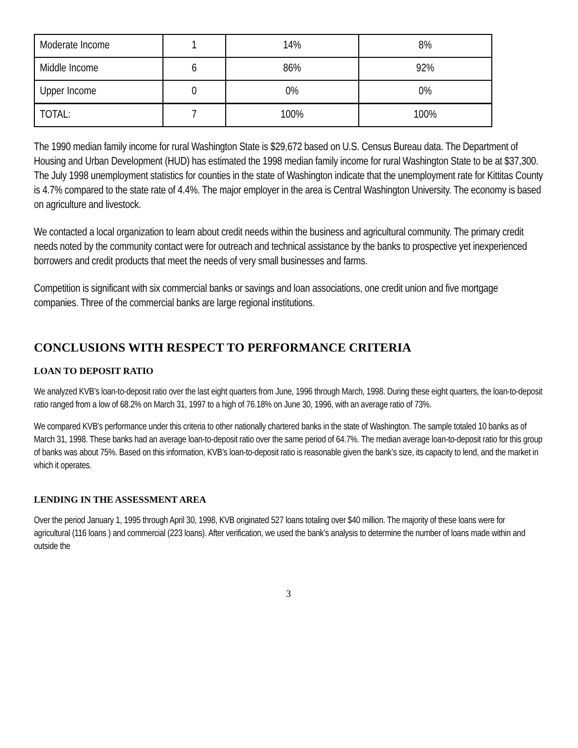| Moderate Income | 1 | 14% | 8% |
| Middle Income | 6 | 86% | 92% |
| Upper Income | 0 | 0% | 0% |
| TOTAL: | 7 | 100% | 100% |
The 1990 median family income for rural Washington State is $29,672 based on U.S. Census Bureau data. The Department of Housing and Urban Development (HUD) has estimated the 1998 median family income for rural Washington State to be at $37,300. The July 1998 unemployment statistics for counties in the state of Washington indicate that the unemployment rate for Kittitas County is 4.7% compared to the state rate of 4.4%. The major employer in the area is Central Washington University. The economy is based on agriculture and livestock.
We contacted a local organization to learn about credit needs within the business and agricultural community. The primary credit needs noted by the community contact were for outreach and technical assistance by the banks to prospective yet inexperienced borrowers and credit products that meet the needs of very small businesses and farms.
Competition is significant with six commercial banks or savings and loan associations, one credit union and five mortgage companies. Three of the commercial banks are large regional institutions.
CONCLUSIONS WITH RESPECT TO PERFORMANCE CRITERIA
LOAN TO DEPOSIT RATIO
We analyzed KVB’s loan-to-deposit ratio over the last eight quarters from June, 1996 through March, 1998. During these eight quarters, the loan-to-deposit ratio ranged from a low of 68.2% on March 31, 1997 to a high of 76.18% on June 30, 1996, with an average ratio of 73%.
We compared KVB’s performance under this criteria to other nationally chartered banks in the state of Washington. The sample totaled 10 banks as of March 31, 1998. These banks had an average loan-to-deposit ratio over the same period of 64.7%. The median average loan-to-deposit ratio for this group of banks was about 75%. Based on this information, KVB’s loan-to-deposit ratio is reasonable given the bank’s size, its capacity to lend, and the market in which it operates.
LENDING IN THE ASSESSMENT AREA
Over the period January 1, 1995 through April 30, 1998, KVB originated 527 loans totaling over $40 million. The majority of these loans were for agricultural (116 loans ) and commercial (223 loans). After verification, we used the bank’s analysis to determine the number of loans made within and outside the
3